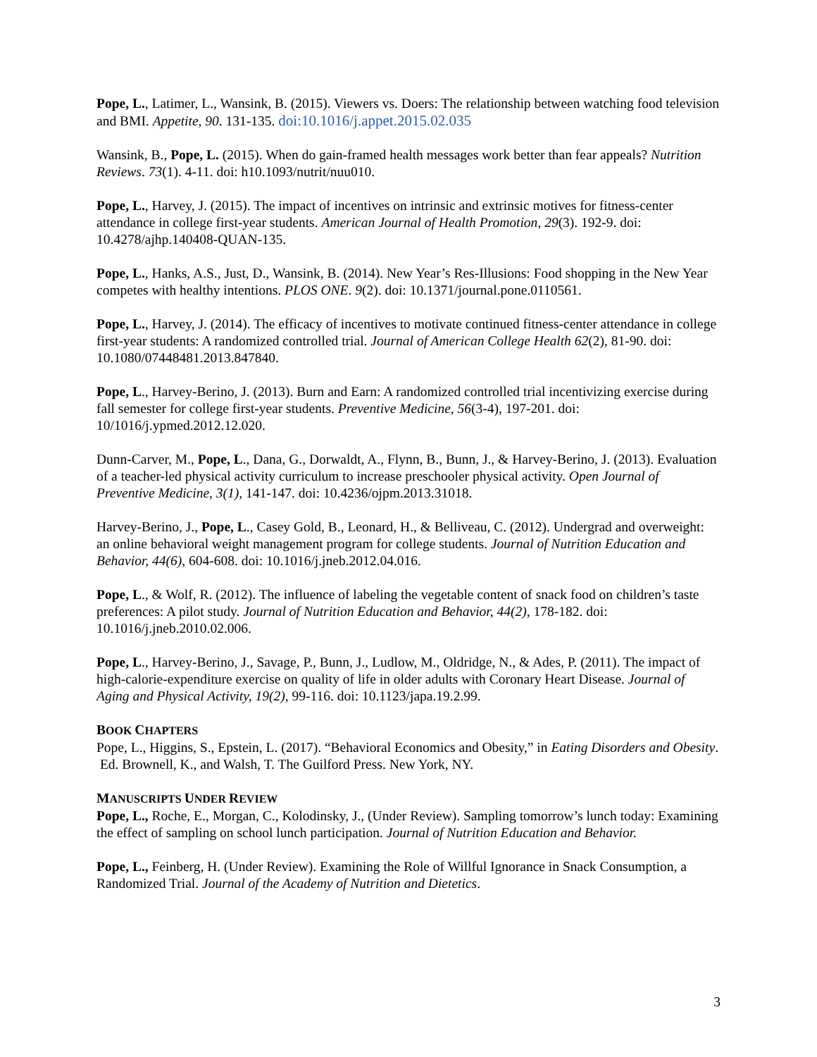Pope, L., Latimer, L., Wansink, B. (2015). Viewers vs. Doers: The relationship between watching food television and BMI. Appetite, 90. 131-135. doi:10.1016/j.appet.2015.02.035
Wansink, B., Pope, L. (2015). When do gain-framed health messages work better than fear appeals? Nutrition Reviews. 73(1). 4-11. doi: h10.1093/nutrit/nuu010.
Pope, L., Harvey, J. (2015). The impact of incentives on intrinsic and extrinsic motives for fitness-center attendance in college first-year students. American Journal of Health Promotion, 29(3). 192-9. doi: 10.4278/ajhp.140408-QUAN-135.
Pope, L., Hanks, A.S., Just, D., Wansink, B. (2014). New Year’s Res-Illusions: Food shopping in the New Year competes with healthy intentions. PLOS ONE. 9(2). doi: 10.1371/journal.pone.0110561.
Pope, L., Harvey, J. (2014). The efficacy of incentives to motivate continued fitness-center attendance in college first-year students: A randomized controlled trial. Journal of American College Health 62(2), 81-90. doi: 10.1080/07448481.2013.847840.
Pope, L., Harvey-Berino, J. (2013). Burn and Earn: A randomized controlled trial incentivizing exercise during fall semester for college first-year students. Preventive Medicine, 56(3-4), 197-201. doi: 10/1016/j.ypmed.2012.12.020.
Dunn-Carver, M., Pope, L., Dana, G., Dorwaldt, A., Flynn, B., Bunn, J., & Harvey-Berino, J. (2013). Evaluation of a teacher-led physical activity curriculum to increase preschooler physical activity. Open Journal of Preventive Medicine, 3(1), 141-147. doi: 10.4236/ojpm.2013.31018.
Harvey-Berino, J., Pope, L., Casey Gold, B., Leonard, H., & Belliveau, C. (2012). Undergrad and overweight: an online behavioral weight management program for college students. Journal of Nutrition Education and Behavior, 44(6), 604-608. doi: 10.1016/j.jneb.2012.04.016.
Pope, L., & Wolf, R. (2012). The influence of labeling the vegetable content of snack food on children’s taste preferences: A pilot study. Journal of Nutrition Education and Behavior, 44(2), 178-182. doi: 10.1016/j.jneb.2010.02.006.
Pope, L., Harvey-Berino, J., Savage, P., Bunn, J., Ludlow, M., Oldridge, N., & Ades, P. (2011). The impact of high-calorie-expenditure exercise on quality of life in older adults with Coronary Heart Disease. Journal of Aging and Physical Activity, 19(2), 99-116. doi: 10.1123/japa.19.2.99.
BOOK CHAPTERS
Pope, L., Higgins, S., Epstein, L. (2017). “Behavioral Economics and Obesity,” in Eating Disorders and Obesity. Ed. Brownell, K., and Walsh, T. The Guilford Press. New York, NY.
MANUSCRIPTS UNDER REVIEW
Pope, L., Roche, E., Morgan, C., Kolodinsky, J., (Under Review). Sampling tomorrow’s lunch today: Examining the effect of sampling on school lunch participation. Journal of Nutrition Education and Behavior.
Pope, L., Feinberg, H. (Under Review). Examining the Role of Willful Ignorance in Snack Consumption, a Randomized Trial. Journal of the Academy of Nutrition and Dietetics.
3